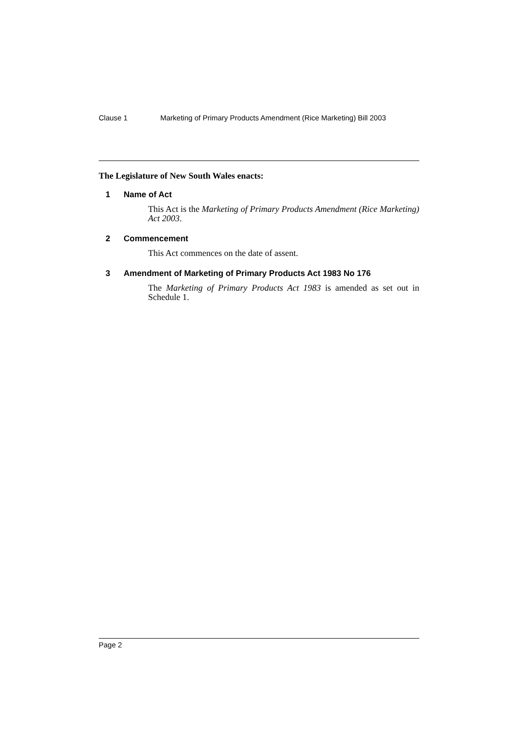Clause 1 Marketing of Primary Products Amendment (Rice Marketing) Bill 2003
The Legislature of New South Wales enacts:
1 Name of Act
This Act is the Marketing of Primary Products Amendment (Rice Marketing) Act 2003.
2 Commencement
This Act commences on the date of assent.
3 Amendment of Marketing of Primary Products Act 1983 No 176
The Marketing of Primary Products Act 1983 is amended as set out in Schedule 1.
Page 2